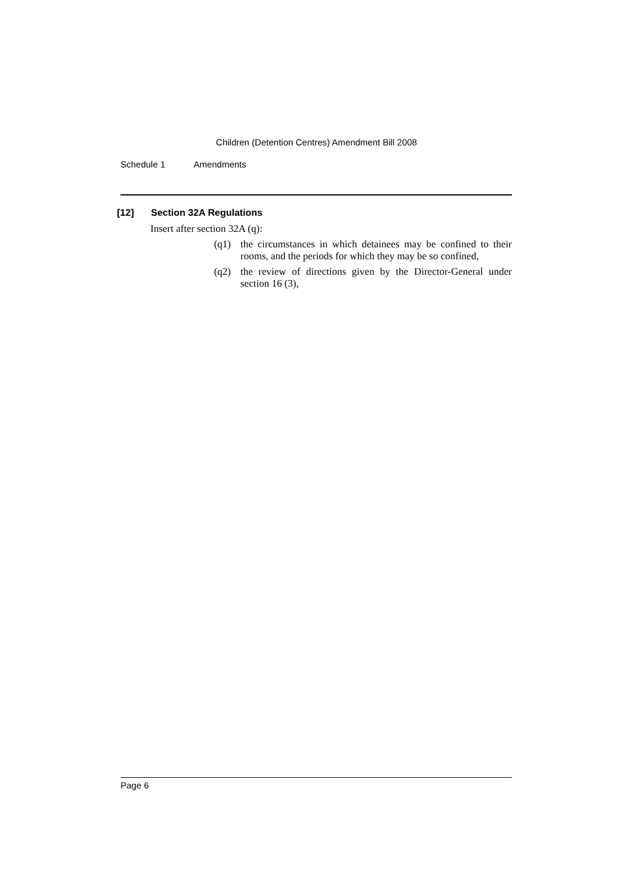Children (Detention Centres) Amendment Bill 2008
Schedule 1 Amendments
[12] Section 32A Regulations
Insert after section 32A (q):
(q1) the circumstances in which detainees may be confined to their rooms, and the periods for which they may be so confined,
(q2) the review of directions given by the Director-General under section 16 (3),
Page 6